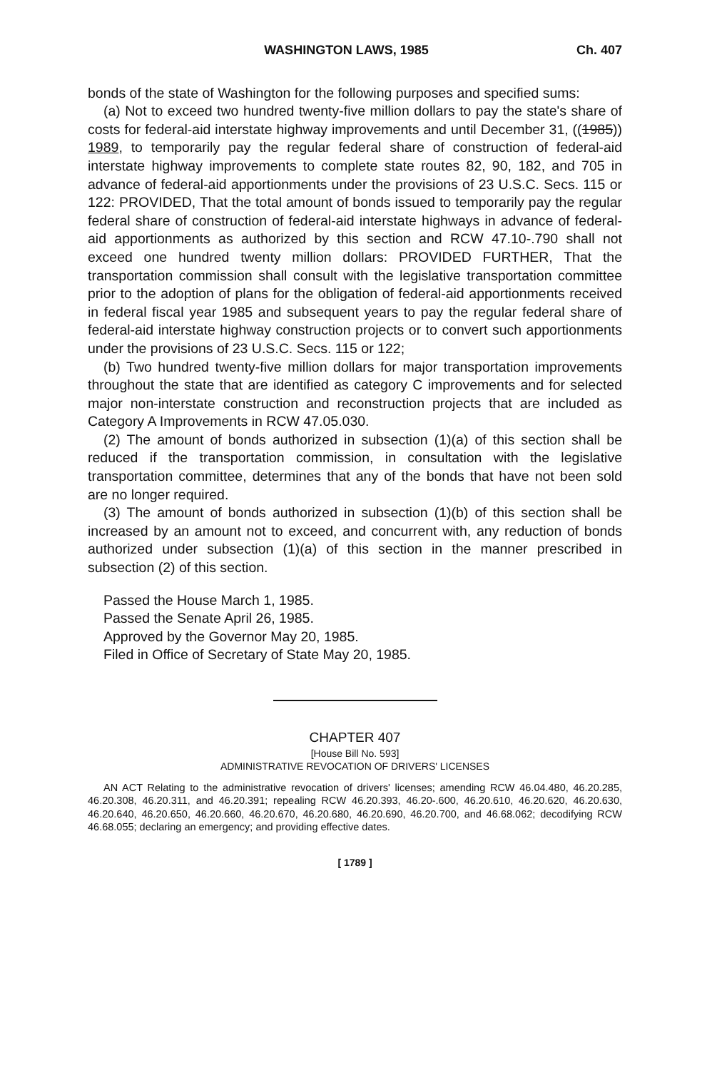WASHINGTON LAWS, 1985 Ch. 407
bonds of the state of Washington for the following purposes and specified sums:
(a) Not to exceed two hundred twenty-five million dollars to pay the state's share of costs for federal-aid interstate highway improvements and until December 31, ((1985)) 1989, to temporarily pay the regular federal share of construction of federal-aid interstate highway improvements to complete state routes 82, 90, 182, and 705 in advance of federal-aid apportionments under the provisions of 23 U.S.C. Secs. 115 or 122: PROVIDED, That the total amount of bonds issued to temporarily pay the regular federal share of construction of federal-aid interstate highways in advance of federal-aid apportionments as authorized by this section and RCW 47.10-.790 shall not exceed one hundred twenty million dollars: PROVIDED FURTHER, That the transportation commission shall consult with the legislative transportation committee prior to the adoption of plans for the obligation of federal-aid apportionments received in federal fiscal year 1985 and subsequent years to pay the regular federal share of federal-aid interstate highway construction projects or to convert such apportionments under the provisions of 23 U.S.C. Secs. 115 or 122;
(b) Two hundred twenty-five million dollars for major transportation improvements throughout the state that are identified as category C improvements and for selected major non-interstate construction and reconstruction projects that are included as Category A Improvements in RCW 47.05.030.
(2) The amount of bonds authorized in subsection (1)(a) of this section shall be reduced if the transportation commission, in consultation with the legislative transportation committee, determines that any of the bonds that have not been sold are no longer required.
(3) The amount of bonds authorized in subsection (1)(b) of this section shall be increased by an amount not to exceed, and concurrent with, any reduction of bonds authorized under subsection (1)(a) of this section in the manner prescribed in subsection (2) of this section.
Passed the House March 1, 1985.
Passed the Senate April 26, 1985.
Approved by the Governor May 20, 1985.
Filed in Office of Secretary of State May 20, 1985.
CHAPTER 407
[House Bill No. 593]
ADMINISTRATIVE REVOCATION OF DRIVERS' LICENSES
AN ACT Relating to the administrative revocation of drivers' licenses; amending RCW 46.04.480, 46.20.285, 46.20.308, 46.20.311, and 46.20.391; repealing RCW 46.20.393, 46.20-.600, 46.20.610, 46.20.620, 46.20.630, 46.20.640, 46.20.650, 46.20.660, 46.20.670, 46.20.680, 46.20.690, 46.20.700, and 46.68.062; decodifying RCW 46.68.055; declaring an emergency; and providing effective dates.
[ 1789 ]